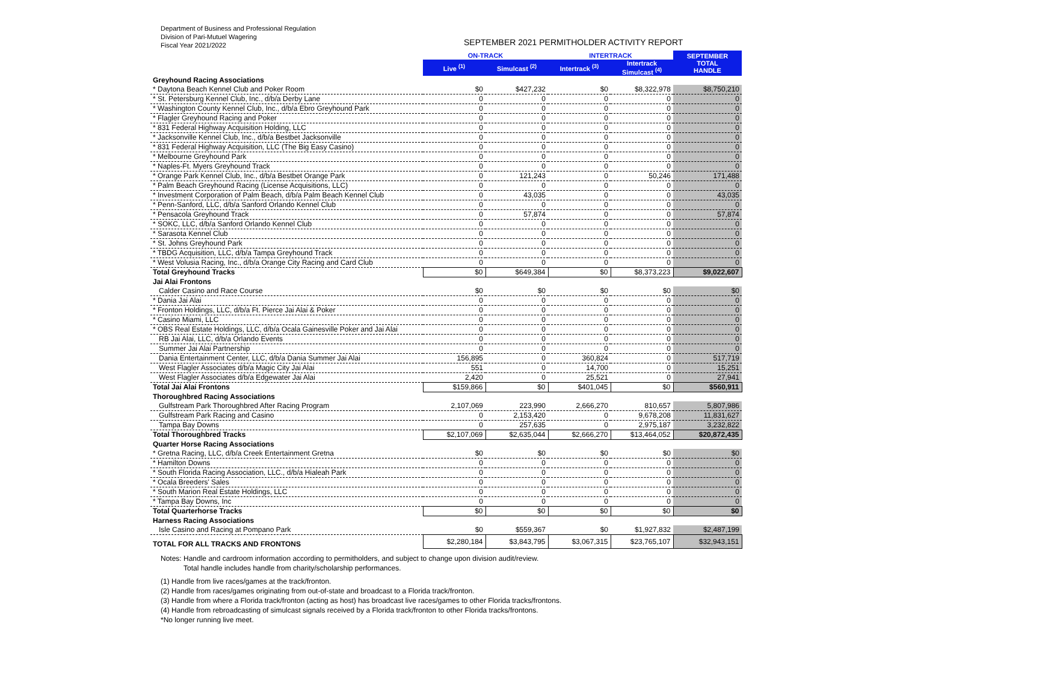Department of Business and Professional Regulation
Division of Pari-Mutuel Wagering
Fiscal Year 2021/2022
SEPTEMBER 2021 PERMITHOLDER ACTIVITY REPORT
| | ON-TRACK | | INTERTRACK | | SEPTEMBER TOTAL HANDLE |
| | Live <sup>(1)</sup> | Simulcast <sup>(2)</sup> | Intertrack <sup>(3)</sup> | Intertrack Simulcast <sup>(4)</sup> | |
| Greyhound Racing Associations | | | | | |
| * Daytona Beach Kennel Club and Poker Room | $0 | $427,232 | $0 | $8,322,978 | $8,750,210 |
| * St. Petersburg Kennel Club, Inc., d/b/a Derby Lane | 0 | 0 | 0 | 0 | 0 |
| * Washington County Kennel Club, Inc., d/b/a Ebro Greyhound Park | 0 | 0 | 0 | 0 | 0 |
| * Flagler Greyhound Racing and Poker | 0 | 0 | 0 | 0 | 0 |
| * 831 Federal Highway Acquisition Holding, LLC | 0 | 0 | 0 | 0 | 0 |
| * Jacksonville Kennel Club, Inc., d/b/a Bestbet Jacksonville | 0 | 0 | 0 | 0 | 0 |
| * 831 Federal Highway Acquisition, LLC (The Big Easy Casino) | 0 | 0 | 0 | 0 | 0 |
| * Melbourne Greyhound Park | 0 | 0 | 0 | 0 | 0 |
| * Naples-Ft. Myers Greyhound Track | 0 | 0 | 0 | 0 | 0 |
| * Orange Park Kennel Club, Inc., d/b/a Bestbet Orange Park | 0 | 121,243 | 0 | 50,246 | 171,488 |
| * Palm Beach Greyhound Racing (License Acquisitions, LLC) | 0 | 0 | 0 | 0 | 0 |
| * Investment Corporation of Palm Beach, d/b/a Palm Beach Kennel Club | 0 | 43,035 | 0 | 0 | 43,035 |
| * Penn-Sanford, LLC, d/b/a Sanford Orlando Kennel Club | 0 | 0 | 0 | 0 | 0 |
| * Pensacola Greyhound Track | 0 | 57,874 | 0 | 0 | 57,874 |
| * SOKC, LLC, d/b/a Sanford Orlando Kennel Club | 0 | 0 | 0 | 0 | 0 |
| * Sarasota Kennel Club | 0 | 0 | 0 | 0 | 0 |
| * St. Johns Greyhound Park | 0 | 0 | 0 | 0 | 0 |
| * TBDG Acquisition, LLC, d/b/a Tampa Greyhound Track | 0 | 0 | 0 | 0 | 0 |
| * West Volusia Racing, Inc., d/b/a Orange City Racing and Card Club | 0 | 0 | 0 | 0 | 0 |
| Total Greyhound Tracks | $0 | $649,384 | $0 | $8,373,223 | $9,022,607 |
| Jai Alai Frontons | | | | | |
| Calder Casino and Race Course | $0 | $0 | $0 | $0 | $0 |
| * Dania Jai Alai | 0 | 0 | 0 | 0 | 0 |
| * Fronton Holdings, LLC, d/b/a Ft. Pierce Jai Alai & Poker | 0 | 0 | 0 | 0 | 0 |
| * Casino Miami, LLC | 0 | 0 | 0 | 0 | 0 |
| * OBS Real Estate Holdings, LLC, d/b/a Ocala Gainesville Poker and Jai Alai | 0 | 0 | 0 | 0 | 0 |
| RB Jai Alai, LLC, d/b/a Orlando Events | 0 | 0 | 0 | 0 | 0 |
| Summer Jai Alai Partnership | 0 | 0 | 0 | 0 | 0 |
| Dania Entertainment Center, LLC, d/b/a Dania Summer Jai Alai | 156,895 | 0 | 360,824 | 0 | 517,719 |
| West Flagler Associates d/b/a Magic City Jai Alai | 551 | 0 | 14,700 | 0 | 15,251 |
| West Flagler Associates d/b/a Edgewater Jai Alai | 2,420 | 0 | 25,521 | 0 | 27,941 |
| Total Jai Alai Frontons | $159,866 | $0 | $401,045 | $0 | $560,911 |
| Thoroughbred Racing Associations | | | | | |
| Gulfstream Park Thoroughbred After Racing Program | 2,107,069 | 223,990 | 2,666,270 | 810,657 | 5,807,986 |
| Gulfstream Park Racing and Casino | 0 | 2,153,420 | 0 | 9,678,208 | 11,831,627 |
| Tampa Bay Downs | 0 | 257,635 | 0 | 2,975,187 | 3,232,822 |
| Total Thoroughbred Tracks | $2,107,069 | $2,635,044 | $2,666,270 | $13,464,052 | $20,872,435 |
| Quarter Horse Racing Associations | | | | | |
| * Gretna Racing, LLC, d/b/a Creek Entertainment Gretna | $0 | $0 | $0 | $0 | $0 |
| * Hamilton Downs | 0 | 0 | 0 | 0 | 0 |
| * South Florida Racing Association, LLC., d/b/a Hialeah Park | 0 | 0 | 0 | 0 | 0 |
| * Ocala Breeders' Sales | 0 | 0 | 0 | 0 | 0 |
| * South Marion Real Estate Holdings, LLC | 0 | 0 | 0 | 0 | 0 |
| * Tampa Bay Downs, Inc | 0 | 0 | 0 | 0 | 0 |
| Total Quarterhorse Tracks | $0 | $0 | $0 | $0 | $0 |
| Harness Racing Associations | | | | | |
| Isle Casino and Racing at Pompano Park | $0 | $559,367 | $0 | $1,927,832 | $2,487,199 |
| TOTAL FOR ALL TRACKS AND FRONTONS | $2,280,184 | $3,843,795 | $3,067,315 | $23,765,107 | $32,943,151 |
Notes: Handle and cardroom information according to permitholders, and subject to change upon division audit/review.
Total handle includes handle from charity/scholarship performances.
(1) Handle from live races/games at the track/fronton.
(2) Handle from races/games originating from out-of-state and broadcast to a Florida track/fronton.
(3) Handle from where a Florida track/fronton (acting as host) has broadcast live races/games to other Florida tracks/frontons.
(4) Handle from rebroadcasting of simulcast signals received by a Florida track/fronton to other Florida tracks/frontons.
*No longer running live meet.